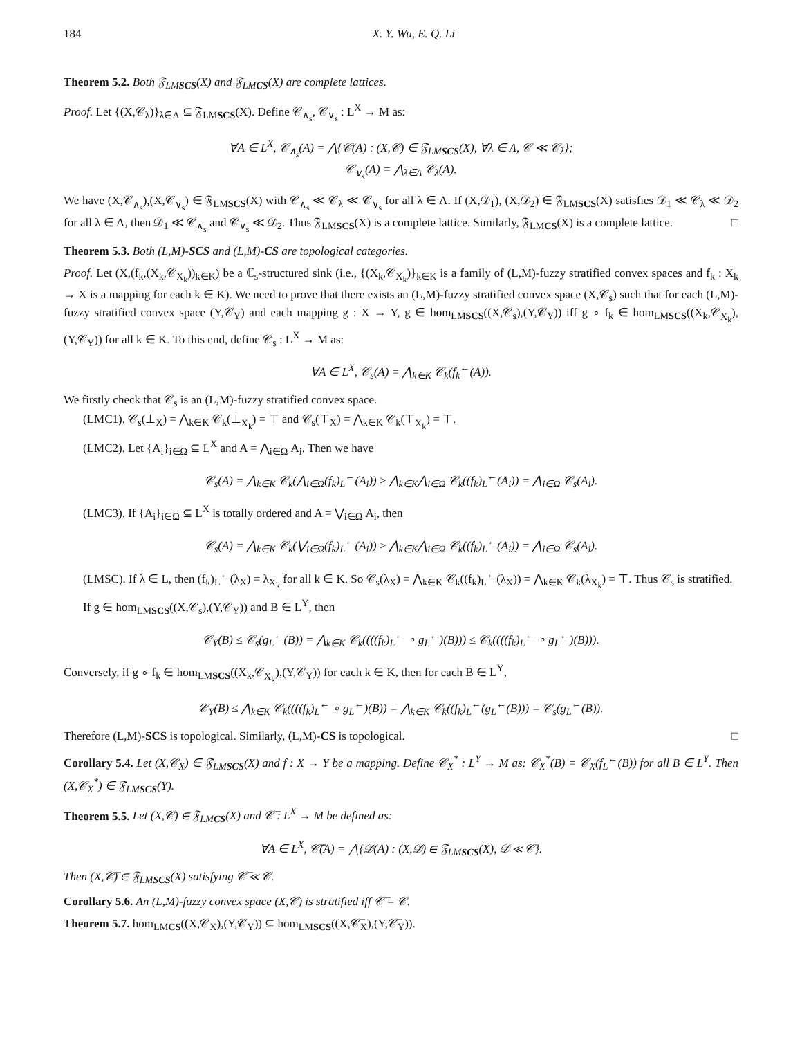184 X. Y. Wu, E. Q. Li
Theorem 5.2. Both 𝔉<sub>LMSCS</sub>(X) and 𝔉<sub>LMCS</sub>(X) are complete lattices.
Proof. Let {(X,𝒞<sub>λ</sub>)}<sub>λ∈Λ</sub> ⊆ 𝔉<sub>LMSCS</sub>(X). Define 𝒞<sub>∧<sub>s</sub></sub>, 𝒞<sub>∨<sub>s</sub></sub> : L<sup>X</sup> → M as:
∀A ∈ L<sup>X</sup>, 𝒞<sub>∧<sub>s</sub></sub>(A) = ⋀{𝒞(A) : (X,𝒞) ∈ 𝔉<sub>LMSCS</sub>(X), ∀λ ∈ Λ, 𝒞 ≪ 𝒞<sub>λ</sub>};
𝒞<sub>∨<sub>s</sub></sub>(A) = ⋀<sub>λ∈Λ</sub> 𝒞<sub>λ</sub>(A).
We have (X,𝒞<sub>∧<sub>s</sub></sub>),(X,𝒞<sub>∨<sub>s</sub></sub>) ∈ 𝔉<sub>LMSCS</sub>(X) with 𝒞<sub>∧<sub>s</sub></sub> ≪ 𝒞<sub>λ</sub> ≪ 𝒞<sub>∨<sub>s</sub></sub> for all λ ∈ Λ. If (X,𝒟<sub>1</sub>), (X,𝒟<sub>2</sub>) ∈ 𝔉<sub>LMSCS</sub>(X) satisfies 𝒟<sub>1</sub> ≪ 𝒞<sub>λ</sub> ≪ 𝒟<sub>2</sub> for all λ ∈ Λ, then 𝒟<sub>1</sub> ≪ 𝒞<sub>∧<sub>s</sub></sub> and 𝒞<sub>∨<sub>s</sub></sub> ≪ 𝒟<sub>2</sub>. Thus 𝔉<sub>LMSCS</sub>(X) is a complete lattice. Similarly, 𝔉<sub>LMCS</sub>(X) is a complete lattice. □
Theorem 5.3. Both (L,M)-SCS and (L,M)-CS are topological categories.
Proof. Let (X,(f<sub>k</sub>,(X<sub>k</sub>,𝒞<sub>X<sub>k</sub></sub>))<sub>k∈K</sub>) be a ℂ<sub>s</sub>-structured sink (i.e., {(X<sub>k</sub>,𝒞<sub>X<sub>k</sub></sub>)}<sub>k∈K</sub> is a family of (L,M)-fuzzy stratified convex spaces and f<sub>k</sub> : X<sub>k</sub> → X is a mapping for each k ∈ K). We need to prove that there exists an (L,M)-fuzzy stratified convex space (X,𝒞<sub>s</sub>) such that for each (L,M)-fuzzy stratified convex space (Y,𝒞<sub>Y</sub>) and each mapping g : X → Y, g ∈ hom<sub>LMSCS</sub>((X,𝒞<sub>s</sub>),(Y,𝒞<sub>Y</sub>)) iff g ∘ f<sub>k</sub> ∈ hom<sub>LMSCS</sub>((X<sub>k</sub>,𝒞<sub>X<sub>k</sub></sub>),(Y,𝒞<sub>Y</sub>)) for all k ∈ K. To this end, define 𝒞<sub>s</sub> : L<sup>X</sup> → M as:
∀A ∈ L<sup>X</sup>, 𝒞<sub>s</sub>(A) = ⋀<sub>k∈K</sub> 𝒞<sub>k</sub>(f<sub>k</sub><sup>←</sup>(A)).
We firstly check that 𝒞<sub>s</sub> is an (L,M)-fuzzy stratified convex space.
(LMC1). 𝒞<sub>s</sub>(⊥<sub>X</sub>) = ⋀<sub>k∈K</sub> 𝒞<sub>k</sub>(⊥<sub>X<sub>k</sub></sub>) = ⊤ and 𝒞<sub>s</sub>(⊤<sub>X</sub>) = ⋀<sub>k∈K</sub> 𝒞<sub>k</sub>(⊤<sub>X<sub>k</sub></sub>) = ⊤.
(LMC2). Let {A<sub>i</sub>}<sub>i∈Ω</sub> ⊆ L<sup>X</sup> and A = ⋀<sub>i∈Ω</sub> A<sub>i</sub>. Then we have
𝒞<sub>s</sub>(A) = ⋀<sub>k∈K</sub> 𝒞<sub>k</sub>(⋀<sub>i∈Ω</sub>(f<sub>k</sub>)<sub>L</sub><sup>←</sup>(A<sub>i</sub>)) ≥ ⋀<sub>k∈K</sub>⋀<sub>i∈Ω</sub> 𝒞<sub>k</sub>((f<sub>k</sub>)<sub>L</sub><sup>←</sup>(A<sub>i</sub>)) = ⋀<sub>i∈Ω</sub> 𝒞<sub>s</sub>(A<sub>i</sub>).
(LMC3). If {A<sub>i</sub>}<sub>i∈Ω</sub> ⊆ L<sup>X</sup> is totally ordered and A = ⋁<sub>i∈Ω</sub> A<sub>i</sub>, then
𝒞<sub>s</sub>(A) = ⋀<sub>k∈K</sub> 𝒞<sub>k</sub>(⋁<sub>i∈Ω</sub>(f<sub>k</sub>)<sub>L</sub><sup>←</sup>(A<sub>i</sub>)) ≥ ⋀<sub>k∈K</sub>⋀<sub>i∈Ω</sub> 𝒞<sub>k</sub>((f<sub>k</sub>)<sub>L</sub><sup>←</sup>(A<sub>i</sub>)) = ⋀<sub>i∈Ω</sub> 𝒞<sub>s</sub>(A<sub>i</sub>).
(LMSC). If λ ∈ L, then (f<sub>k</sub>)<sub>L</sub><sup>←</sup>(λ<sub>X</sub>) = λ<sub>X<sub>k</sub></sub> for all k ∈ K. So 𝒞<sub>s</sub>(λ<sub>X</sub>) = ⋀<sub>k∈K</sub> 𝒞<sub>k</sub>((f<sub>k</sub>)<sub>L</sub><sup>←</sup>(λ<sub>X</sub>)) = ⋀<sub>k∈K</sub> 𝒞<sub>k</sub>(λ<sub>X<sub>k</sub></sub>) = ⊤. Thus 𝒞<sub>s</sub> is stratified.
If g ∈ hom<sub>LMSCS</sub>((X,𝒞<sub>s</sub>),(Y,𝒞<sub>Y</sub>)) and B ∈ L<sup>Y</sup>, then
𝒞<sub>Y</sub>(B) ≤ 𝒞<sub>s</sub>(g<sub>L</sub><sup>←</sup>(B)) = ⋀<sub>k∈K</sub> 𝒞<sub>k</sub>((((f<sub>k</sub>)<sub>L</sub><sup>←</sup> ∘ g<sub>L</sub><sup>←</sup>)(B))) ≤ 𝒞<sub>k</sub>((((f<sub>k</sub>)<sub>L</sub><sup>←</sup> ∘ g<sub>L</sub><sup>←</sup>)(B))).
Conversely, if g ∘ f<sub>k</sub> ∈ hom<sub>LMSCS</sub>((X<sub>k</sub>,𝒞<sub>X<sub>k</sub></sub>),(Y,𝒞<sub>Y</sub>)) for each k ∈ K, then for each B ∈ L<sup>Y</sup>,
𝒞<sub>Y</sub>(B) ≤ ⋀<sub>k∈K</sub> 𝒞<sub>k</sub>((((f<sub>k</sub>)<sub>L</sub><sup>←</sup> ∘ g<sub>L</sub><sup>←</sup>)(B)) = ⋀<sub>k∈K</sub> 𝒞<sub>k</sub>((f<sub>k</sub>)<sub>L</sub><sup>←</sup>(g<sub>L</sub><sup>←</sup>(B))) = 𝒞<sub>s</sub>(g<sub>L</sub><sup>←</sup>(B)).
Therefore (L,M)-SCS is topological. Similarly, (L,M)-CS is topological. □
Corollary 5.4. Let (X,𝒞<sub>X</sub>) ∈ 𝔉<sub>LMSCS</sub>(X) and f : X → Y be a mapping. Define 𝒞<sub>X</sub><sup>*</sup> : L<sup>Y</sup> → M as: 𝒞<sub>X</sub><sup>*</sup>(B) = 𝒞<sub>X</sub>(f<sub>L</sub><sup>←</sup>(B)) for all B ∈ L<sup>Y</sup>. Then (X,𝒞<sub>X</sub><sup>*</sup>) ∈ 𝔉<sub>LMSCS</sub>(Y).
Theorem 5.5. Let (X,𝒞) ∈ 𝔉<sub>LMCS</sub>(X) and 𝒞̅ : L<sup>X</sup> → M be defined as:
∀A ∈ L<sup>X</sup>, 𝒞̅(A) = ⋀{𝒟(A) : (X,𝒟) ∈ 𝔉<sub>LMSCS</sub>(X), 𝒟 ≪ 𝒞}.
Then (X,𝒞̅) ∈ 𝔉<sub>LMSCS</sub>(X) satisfying 𝒞̅ ≪ 𝒞.
Corollary 5.6. An (L,M)-fuzzy convex space (X,𝒞) is stratified iff 𝒞̅ = 𝒞.
Theorem 5.7. hom<sub>LMCS</sub>((X,𝒞<sub>X</sub>),(Y,𝒞<sub>Y</sub>)) ⊆ hom<sub>LMSCS</sub>((X,𝒞̅<sub>X</sub>),(Y,𝒞̅<sub>Y</sub>)).